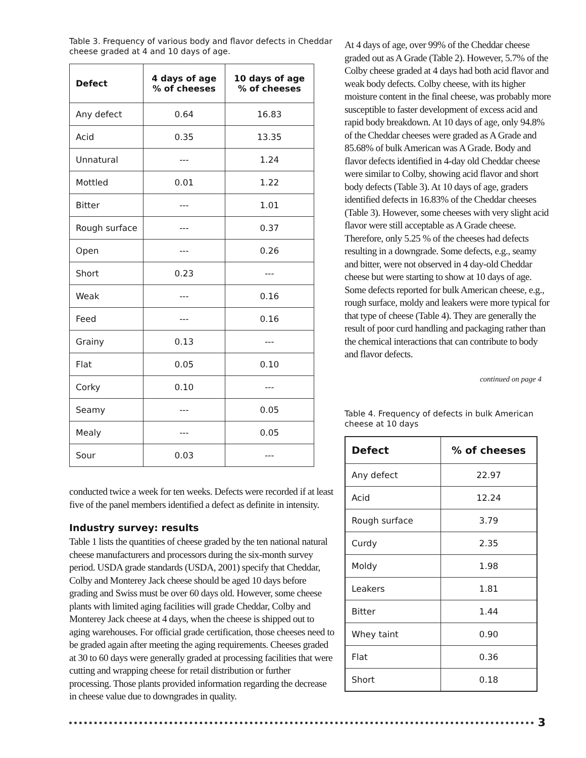Table 3. Frequency of various body and flavor defects in Cheddar cheese graded at 4 and 10 days of age.
| Defect | 4 days of age % of cheeses | 10 days of age % of cheeses |
| --- | --- | --- |
| Any defect | 0.64 | 16.83 |
| Acid | 0.35 | 13.35 |
| Unnatural | --- | 1.24 |
| Mottled | 0.01 | 1.22 |
| Bitter | --- | 1.01 |
| Rough surface | --- | 0.37 |
| Open | --- | 0.26 |
| Short | 0.23 | --- |
| Weak | --- | 0.16 |
| Feed | --- | 0.16 |
| Grainy | 0.13 | --- |
| Flat | 0.05 | 0.10 |
| Corky | 0.10 | --- |
| Seamy | --- | 0.05 |
| Mealy | --- | 0.05 |
| Sour | 0.03 | --- |
conducted twice a week for ten weeks. Defects were recorded if at least five of the panel members identified a defect as definite in intensity.
Industry survey: results
Table 1 lists the quantities of cheese graded by the ten national natural cheese manufacturers and processors during the six-month survey period. USDA grade standards (USDA, 2001) specify that Cheddar, Colby and Monterey Jack cheese should be aged 10 days before grading and Swiss must be over 60 days old. However, some cheese plants with limited aging facilities will grade Cheddar, Colby and Monterey Jack cheese at 4 days, when the cheese is shipped out to aging warehouses. For official grade certification, those cheeses need to be graded again after meeting the aging requirements. Cheeses graded at 30 to 60 days were generally graded at processing facilities that were cutting and wrapping cheese for retail distribution or further processing. Those plants provided information regarding the decrease in cheese value due to downgrades in quality.
At 4 days of age, over 99% of the Cheddar cheese graded out as A Grade (Table 2). However, 5.7% of the Colby cheese graded at 4 days had both acid flavor and weak body defects. Colby cheese, with its higher moisture content in the final cheese, was probably more susceptible to faster development of excess acid and rapid body breakdown. At 10 days of age, only 94.8% of the Cheddar cheeses were graded as A Grade and 85.68% of bulk American was A Grade. Body and flavor defects identified in 4-day old Cheddar cheese were similar to Colby, showing acid flavor and short body defects (Table 3). At 10 days of age, graders identified defects in 16.83% of the Cheddar cheeses (Table 3). However, some cheeses with very slight acid flavor were still acceptable as A Grade cheese. Therefore, only 5.25 % of the cheeses had defects resulting in a downgrade. Some defects, e.g., seamy and bitter, were not observed in 4 day-old Cheddar cheese but were starting to show at 10 days of age. Some defects reported for bulk American cheese, e.g., rough surface, moldy and leakers were more typical for that type of cheese (Table 4). They are generally the result of poor curd handling and packaging rather than the chemical interactions that can contribute to body and flavor defects.
continued on page 4
Table 4. Frequency of defects in bulk American cheese at 10 days
| Defect | % of cheeses |
| --- | --- |
| Any defect | 22.97 |
| Acid | 12.24 |
| Rough surface | 3.79 |
| Curdy | 2.35 |
| Moldy | 1.98 |
| Leakers | 1.81 |
| Bitter | 1.44 |
| Whey taint | 0.90 |
| Flat | 0.36 |
| Short | 0.18 |
3